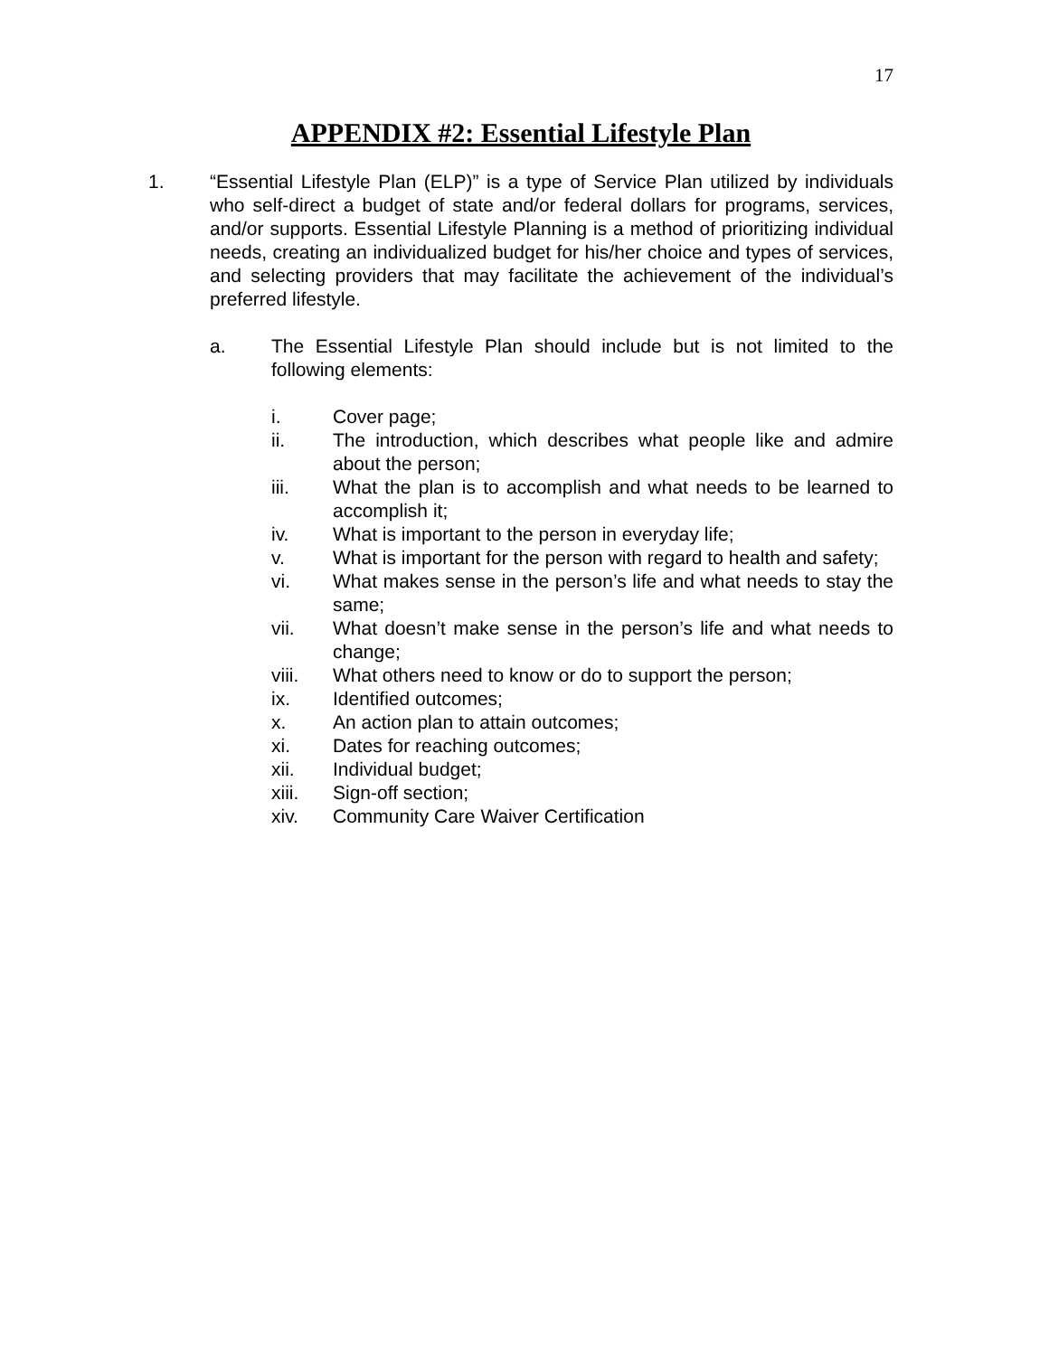17
APPENDIX #2: Essential Lifestyle Plan
1. “Essential Lifestyle Plan (ELP)” is a type of Service Plan utilized by individuals who self-direct a budget of state and/or federal dollars for programs, services, and/or supports. Essential Lifestyle Planning is a method of prioritizing individual needs, creating an individualized budget for his/her choice and types of services, and selecting providers that may facilitate the achievement of the individual’s preferred lifestyle.
a. The Essential Lifestyle Plan should include but is not limited to the following elements:
i. Cover page;
ii. The introduction, which describes what people like and admire about the person;
iii. What the plan is to accomplish and what needs to be learned to accomplish it;
iv. What is important to the person in everyday life;
v. What is important for the person with regard to health and safety;
vi. What makes sense in the person’s life and what needs to stay the same;
vii. What doesn’t make sense in the person’s life and what needs to change;
viii. What others need to know or do to support the person;
ix. Identified outcomes;
x. An action plan to attain outcomes;
xi. Dates for reaching outcomes;
xii. Individual budget;
xiii. Sign-off section;
xiv. Community Care Waiver Certification